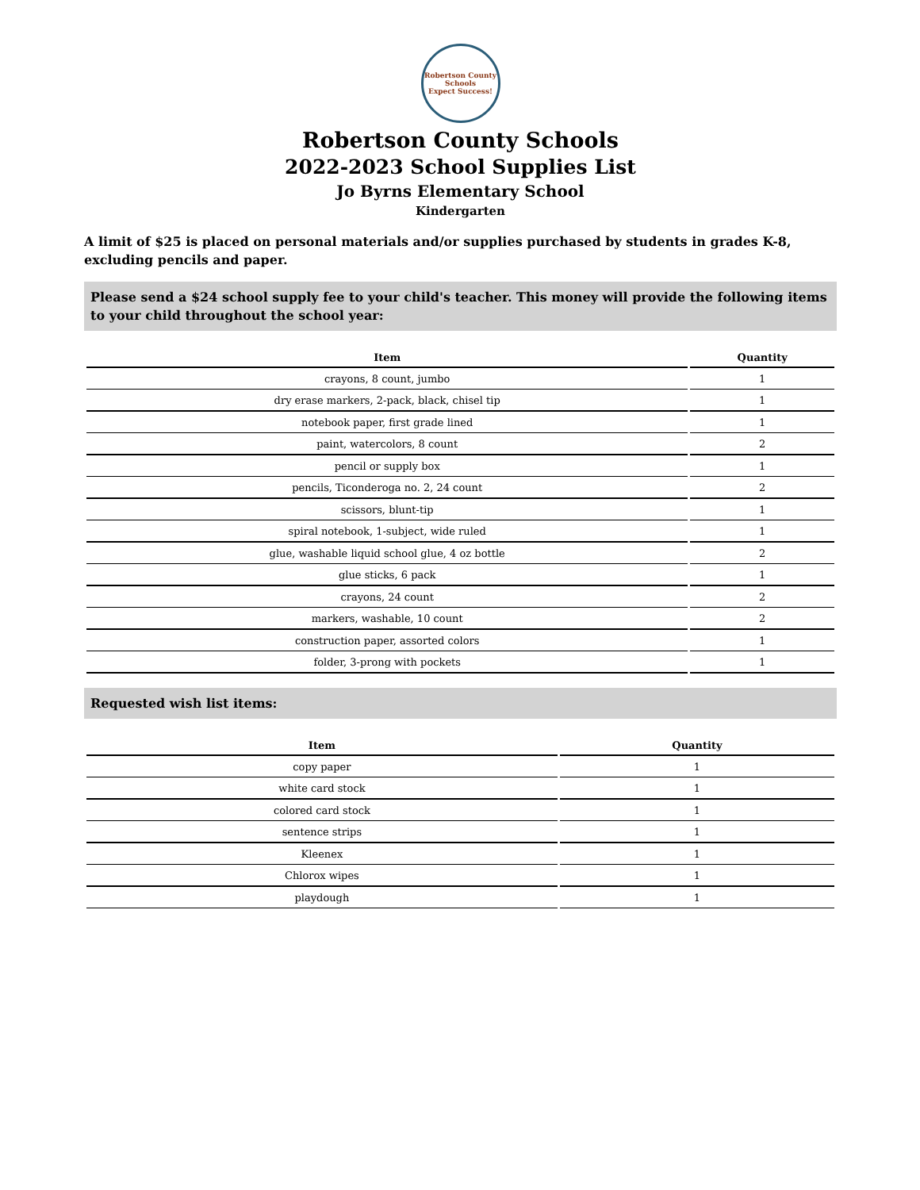Robertson County Schools
Expect Success!
Robertson County Schools
2022-2023 School Supplies List
Jo Byrns Elementary School
Kindergarten
A limit of $25 is placed on personal materials and/or supplies purchased by students in grades K-8, excluding pencils and paper.
Please send a $24 school supply fee to your child's teacher. This money will provide the following items to your child throughout the school year:
| Item | Quantity |
| --- | --- |
| crayons, 8 count, jumbo | 1 |
| dry erase markers, 2-pack, black, chisel tip | 1 |
| notebook paper, first grade lined | 1 |
| paint, watercolors, 8 count | 2 |
| pencil or supply box | 1 |
| pencils, Ticonderoga no. 2, 24 count | 2 |
| scissors, blunt-tip | 1 |
| spiral notebook, 1-subject, wide ruled | 1 |
| glue, washable liquid school glue, 4 oz bottle | 2 |
| glue sticks, 6 pack | 1 |
| crayons, 24 count | 2 |
| markers, washable, 10 count | 2 |
| construction paper, assorted colors | 1 |
| folder, 3-prong with pockets | 1 |
Requested wish list items:
| Item | Quantity |
| --- | --- |
| copy paper | 1 |
| white card stock | 1 |
| colored card stock | 1 |
| sentence strips | 1 |
| Kleenex | 1 |
| Chlorox wipes | 1 |
| playdough | 1 |